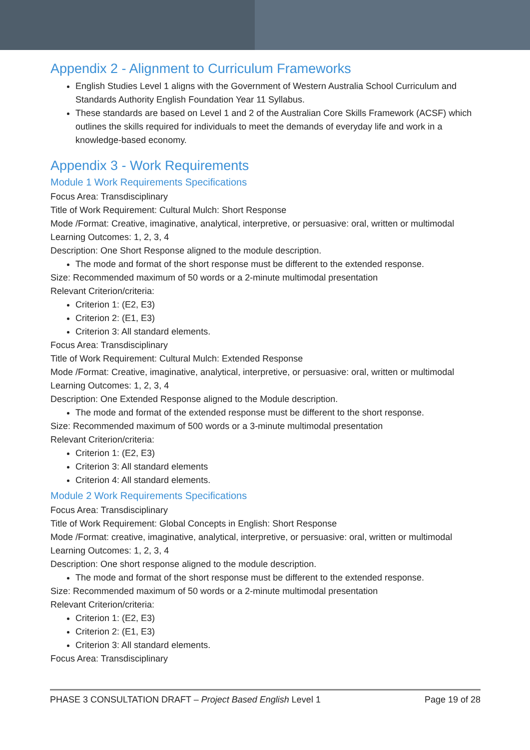Appendix 2 - Alignment to Curriculum Frameworks
English Studies Level 1 aligns with the Government of Western Australia School Curriculum and Standards Authority English Foundation Year 11 Syllabus.
These standards are based on Level 1 and 2 of the Australian Core Skills Framework (ACSF) which outlines the skills required for individuals to meet the demands of everyday life and work in a knowledge-based economy.
Appendix 3 - Work Requirements
Module 1 Work Requirements Specifications
Focus Area: Transdisciplinary
Title of Work Requirement: Cultural Mulch: Short Response
Mode /Format: Creative, imaginative, analytical, interpretive, or persuasive: oral, written or multimodal
Learning Outcomes: 1, 2, 3, 4
Description: One Short Response aligned to the module description.
The mode and format of the short response must be different to the extended response.
Size: Recommended maximum of 50 words or a 2-minute multimodal presentation
Relevant Criterion/criteria:
Criterion 1: (E2, E3)
Criterion 2: (E1, E3)
Criterion 3: All standard elements.
Focus Area: Transdisciplinary
Title of Work Requirement: Cultural Mulch: Extended Response
Mode /Format: Creative, imaginative, analytical, interpretive, or persuasive: oral, written or multimodal
Learning Outcomes: 1, 2, 3, 4
Description: One Extended Response aligned to the Module description.
The mode and format of the extended response must be different to the short response.
Size: Recommended maximum of 500 words or a 3-minute multimodal presentation
Relevant Criterion/criteria:
Criterion 1: (E2, E3)
Criterion 3: All standard elements
Criterion 4: All standard elements.
Module 2 Work Requirements Specifications
Focus Area: Transdisciplinary
Title of Work Requirement: Global Concepts in English: Short Response
Mode /Format: creative, imaginative, analytical, interpretive, or persuasive: oral, written or multimodal
Learning Outcomes: 1, 2, 3, 4
Description: One short response aligned to the module description.
The mode and format of the short response must be different to the extended response.
Size: Recommended maximum of 50 words or a 2-minute multimodal presentation
Relevant Criterion/criteria:
Criterion 1: (E2, E3)
Criterion 2: (E1, E3)
Criterion 3: All standard elements.
Focus Area: Transdisciplinary
PHASE 3 CONSULTATION DRAFT – Project Based English Level 1 Page 19 of 28